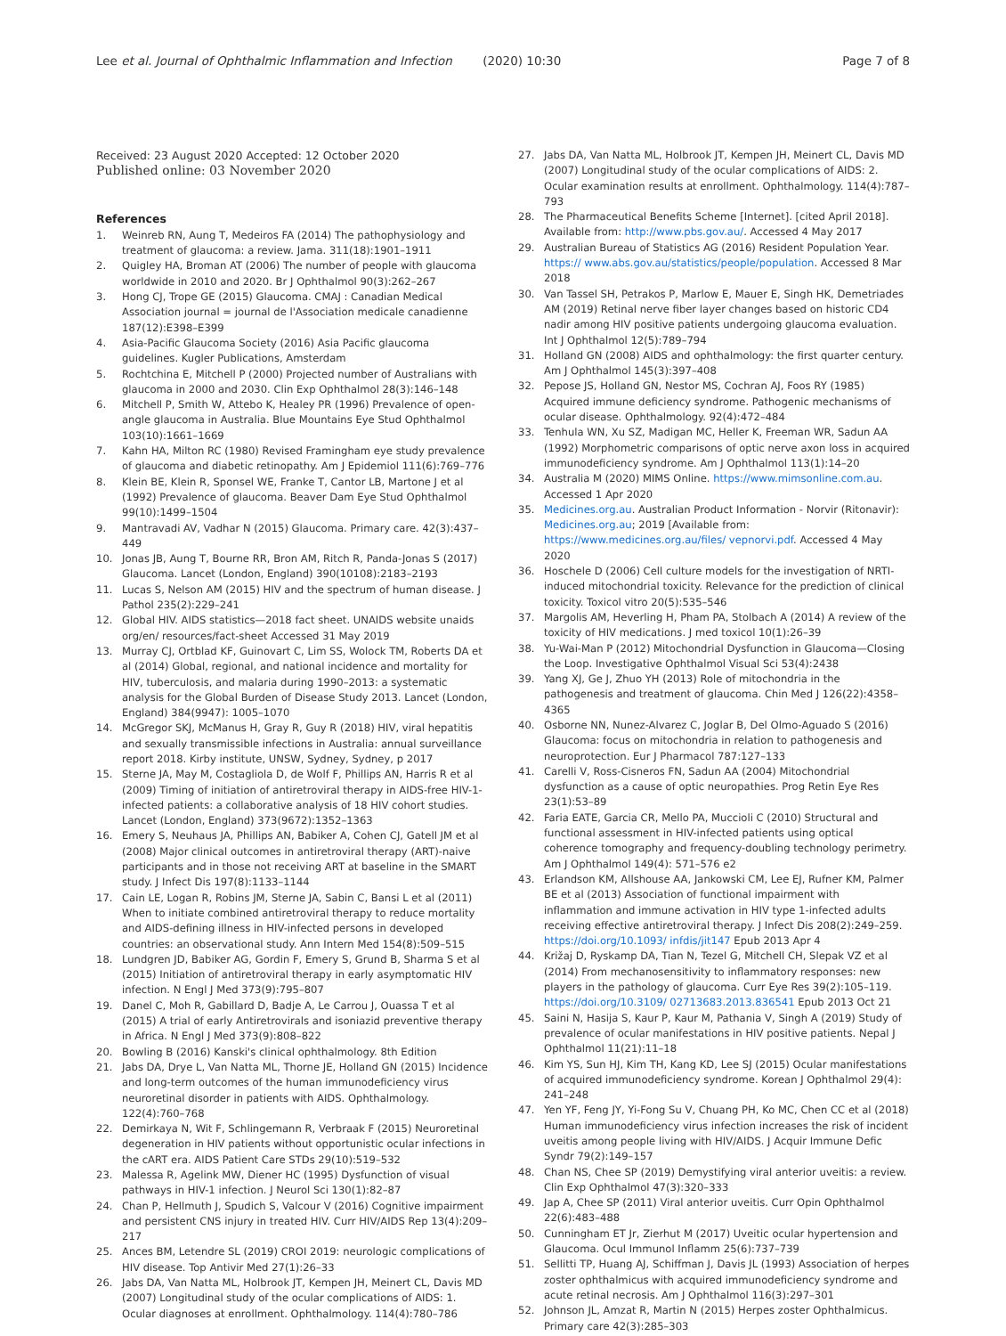Lee et al. Journal of Ophthalmic Inflammation and Infection (2020) 10:30 Page 7 of 8
Received: 23 August 2020 Accepted: 12 October 2020
Published online: 03 November 2020
References
1. Weinreb RN, Aung T, Medeiros FA (2014) The pathophysiology and treatment of glaucoma: a review. Jama. 311(18):1901–1911
2. Quigley HA, Broman AT (2006) The number of people with glaucoma worldwide in 2010 and 2020. Br J Ophthalmol 90(3):262–267
3. Hong CJ, Trope GE (2015) Glaucoma. CMAJ : Canadian Medical Association journal = journal de l'Association medicale canadienne 187(12):E398–E399
4. Asia-Pacific Glaucoma Society (2016) Asia Pacific glaucoma guidelines. Kugler Publications, Amsterdam
5. Rochtchina E, Mitchell P (2000) Projected number of Australians with glaucoma in 2000 and 2030. Clin Exp Ophthalmol 28(3):146–148
6. Mitchell P, Smith W, Attebo K, Healey PR (1996) Prevalence of open-angle glaucoma in Australia. Blue Mountains Eye Stud Ophthalmol 103(10):1661–1669
7. Kahn HA, Milton RC (1980) Revised Framingham eye study prevalence of glaucoma and diabetic retinopathy. Am J Epidemiol 111(6):769–776
8. Klein BE, Klein R, Sponsel WE, Franke T, Cantor LB, Martone J et al (1992) Prevalence of glaucoma. Beaver Dam Eye Stud Ophthalmol 99(10):1499–1504
9. Mantravadi AV, Vadhar N (2015) Glaucoma. Primary care. 42(3):437–449
10. Jonas JB, Aung T, Bourne RR, Bron AM, Ritch R, Panda-Jonas S (2017) Glaucoma. Lancet (London, England) 390(10108):2183–2193
11. Lucas S, Nelson AM (2015) HIV and the spectrum of human disease. J Pathol 235(2):229–241
12. Global HIV. AIDS statistics—2018 fact sheet. UNAIDS website unaids org/en/ resources/fact-sheet Accessed 31 May 2019
13. Murray CJ, Ortblad KF, Guinovart C, Lim SS, Wolock TM, Roberts DA et al (2014) Global, regional, and national incidence and mortality for HIV, tuberculosis, and malaria during 1990–2013: a systematic analysis for the Global Burden of Disease Study 2013. Lancet (London, England) 384(9947): 1005–1070
14. McGregor SKJ, McManus H, Gray R, Guy R (2018) HIV, viral hepatitis and sexually transmissible infections in Australia: annual surveillance report 2018. Kirby institute, UNSW, Sydney, Sydney, p 2017
15. Sterne JA, May M, Costagliola D, de Wolf F, Phillips AN, Harris R et al (2009) Timing of initiation of antiretroviral therapy in AIDS-free HIV-1-infected patients: a collaborative analysis of 18 HIV cohort studies. Lancet (London, England) 373(9672):1352–1363
16. Emery S, Neuhaus JA, Phillips AN, Babiker A, Cohen CJ, Gatell JM et al (2008) Major clinical outcomes in antiretroviral therapy (ART)-naive participants and in those not receiving ART at baseline in the SMART study. J Infect Dis 197(8):1133–1144
17. Cain LE, Logan R, Robins JM, Sterne JA, Sabin C, Bansi L et al (2011) When to initiate combined antiretroviral therapy to reduce mortality and AIDS-defining illness in HIV-infected persons in developed countries: an observational study. Ann Intern Med 154(8):509–515
18. Lundgren JD, Babiker AG, Gordin F, Emery S, Grund B, Sharma S et al (2015) Initiation of antiretroviral therapy in early asymptomatic HIV infection. N Engl J Med 373(9):795–807
19. Danel C, Moh R, Gabillard D, Badje A, Le Carrou J, Ouassa T et al (2015) A trial of early Antiretrovirals and isoniazid preventive therapy in Africa. N Engl J Med 373(9):808–822
20. Bowling B (2016) Kanski's clinical ophthalmology. 8th Edition
21. Jabs DA, Drye L, Van Natta ML, Thorne JE, Holland GN (2015) Incidence and long-term outcomes of the human immunodeficiency virus neuroretinal disorder in patients with AIDS. Ophthalmology. 122(4):760–768
22. Demirkaya N, Wit F, Schlingemann R, Verbraak F (2015) Neuroretinal degeneration in HIV patients without opportunistic ocular infections in the cART era. AIDS Patient Care STDs 29(10):519–532
23. Malessa R, Agelink MW, Diener HC (1995) Dysfunction of visual pathways in HIV-1 infection. J Neurol Sci 130(1):82–87
24. Chan P, Hellmuth J, Spudich S, Valcour V (2016) Cognitive impairment and persistent CNS injury in treated HIV. Curr HIV/AIDS Rep 13(4):209–217
25. Ances BM, Letendre SL (2019) CROI 2019: neurologic complications of HIV disease. Top Antivir Med 27(1):26–33
26. Jabs DA, Van Natta ML, Holbrook JT, Kempen JH, Meinert CL, Davis MD (2007) Longitudinal study of the ocular complications of AIDS: 1. Ocular diagnoses at enrollment. Ophthalmology. 114(4):780–786
27. Jabs DA, Van Natta ML, Holbrook JT, Kempen JH, Meinert CL, Davis MD (2007) Longitudinal study of the ocular complications of AIDS: 2. Ocular examination results at enrollment. Ophthalmology. 114(4):787–793
28. The Pharmaceutical Benefits Scheme [Internet]. [cited April 2018]. Available from: http://www.pbs.gov.au/. Accessed 4 May 2017
29. Australian Bureau of Statistics AG (2016) Resident Population Year. https:// www.abs.gov.au/statistics/people/population. Accessed 8 Mar 2018
30. Van Tassel SH, Petrakos P, Marlow E, Mauer E, Singh HK, Demetriades AM (2019) Retinal nerve fiber layer changes based on historic CD4 nadir among HIV positive patients undergoing glaucoma evaluation. Int J Ophthalmol 12(5):789–794
31. Holland GN (2008) AIDS and ophthalmology: the first quarter century. Am J Ophthalmol 145(3):397–408
32. Pepose JS, Holland GN, Nestor MS, Cochran AJ, Foos RY (1985) Acquired immune deficiency syndrome. Pathogenic mechanisms of ocular disease. Ophthalmology. 92(4):472–484
33. Tenhula WN, Xu SZ, Madigan MC, Heller K, Freeman WR, Sadun AA (1992) Morphometric comparisons of optic nerve axon loss in acquired immunodeficiency syndrome. Am J Ophthalmol 113(1):14–20
34. Australia M (2020) MIMS Online. https://www.mimsonline.com.au. Accessed 1 Apr 2020
35. Medicines.org.au. Australian Product Information - Norvir (Ritonavir): Medicines.org.au; 2019 [Available from: https://www.medicines.org.au/files/ vepnorvi.pdf. Accessed 4 May 2020
36. Hoschele D (2006) Cell culture models for the investigation of NRTI-induced mitochondrial toxicity. Relevance for the prediction of clinical toxicity. Toxicol vitro 20(5):535–546
37. Margolis AM, Heverling H, Pham PA, Stolbach A (2014) A review of the toxicity of HIV medications. J med toxicol 10(1):26–39
38. Yu-Wai-Man P (2012) Mitochondrial Dysfunction in Glaucoma—Closing the Loop. Investigative Ophthalmol Visual Sci 53(4):2438
39. Yang XJ, Ge J, Zhuo YH (2013) Role of mitochondria in the pathogenesis and treatment of glaucoma. Chin Med J 126(22):4358–4365
40. Osborne NN, Nunez-Alvarez C, Joglar B, Del Olmo-Aguado S (2016) Glaucoma: focus on mitochondria in relation to pathogenesis and neuroprotection. Eur J Pharmacol 787:127–133
41. Carelli V, Ross-Cisneros FN, Sadun AA (2004) Mitochondrial dysfunction as a cause of optic neuropathies. Prog Retin Eye Res 23(1):53–89
42. Faria EATE, Garcia CR, Mello PA, Muccioli C (2010) Structural and functional assessment in HIV-infected patients using optical coherence tomography and frequency-doubling technology perimetry. Am J Ophthalmol 149(4): 571–576 e2
43. Erlandson KM, Allshouse AA, Jankowski CM, Lee EJ, Rufner KM, Palmer BE et al (2013) Association of functional impairment with inflammation and immune activation in HIV type 1-infected adults receiving effective antiretroviral therapy. J Infect Dis 208(2):249–259. https://doi.org/10.1093/ infdis/jit147 Epub 2013 Apr 4
44. Križaj D, Ryskamp DA, Tian N, Tezel G, Mitchell CH, Slepak VZ et al (2014) From mechanosensitivity to inflammatory responses: new players in the pathology of glaucoma. Curr Eye Res 39(2):105–119. https://doi.org/10.3109/ 02713683.2013.836541 Epub 2013 Oct 21
45. Saini N, Hasija S, Kaur P, Kaur M, Pathania V, Singh A (2019) Study of prevalence of ocular manifestations in HIV positive patients. Nepal J Ophthalmol 11(21):11–18
46. Kim YS, Sun HJ, Kim TH, Kang KD, Lee SJ (2015) Ocular manifestations of acquired immunodeficiency syndrome. Korean J Ophthalmol 29(4): 241–248
47. Yen YF, Feng JY, Yi-Fong Su V, Chuang PH, Ko MC, Chen CC et al (2018) Human immunodeficiency virus infection increases the risk of incident uveitis among people living with HIV/AIDS. J Acquir Immune Defic Syndr 79(2):149–157
48. Chan NS, Chee SP (2019) Demystifying viral anterior uveitis: a review. Clin Exp Ophthalmol 47(3):320–333
49. Jap A, Chee SP (2011) Viral anterior uveitis. Curr Opin Ophthalmol 22(6):483–488
50. Cunningham ET Jr, Zierhut M (2017) Uveitic ocular hypertension and Glaucoma. Ocul Immunol Inflamm 25(6):737–739
51. Sellitti TP, Huang AJ, Schiffman J, Davis JL (1993) Association of herpes zoster ophthalmicus with acquired immunodeficiency syndrome and acute retinal necrosis. Am J Ophthalmol 116(3):297–301
52. Johnson JL, Amzat R, Martin N (2015) Herpes zoster Ophthalmicus. Primary care 42(3):285–303